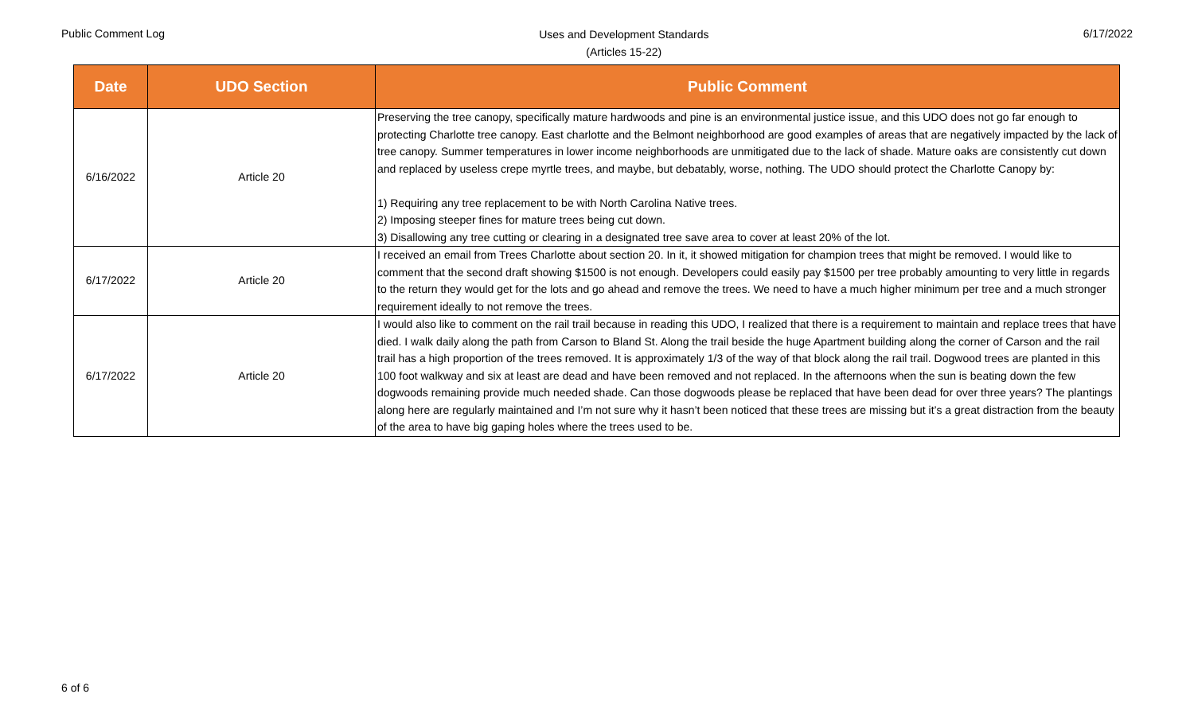Public Comment Log
Uses and Development Standards
(Articles 15-22)
6/17/2022
| Date | UDO Section | Public Comment |
| --- | --- | --- |
| 6/16/2022 | Article 20 | Preserving the tree canopy, specifically mature hardwoods and pine is an environmental justice issue, and this UDO does not go far enough to protecting Charlotte tree canopy. East charlotte and the Belmont neighborhood are good examples of areas that are negatively impacted by the lack of tree canopy. Summer temperatures in lower income neighborhoods are unmitigated due to the lack of shade. Mature oaks are consistently cut down and replaced by useless crepe myrtle trees, and maybe, but debatably, worse, nothing. The UDO should protect the Charlotte Canopy by: 1) Requiring any tree replacement to be with North Carolina Native trees. 2) Imposing steeper fines for mature trees being cut down. 3) Disallowing any tree cutting or clearing in a designated tree save area to cover at least 20% of the lot. |
| 6/17/2022 | Article 20 | I received an email from Trees Charlotte about section 20. In it, it showed mitigation for champion trees that might be removed. I would like to comment that the second draft showing $1500 is not enough. Developers could easily pay $1500 per tree probably amounting to very little in regards to the return they would get for the lots and go ahead and remove the trees. We need to have a much higher minimum per tree and a much stronger requirement ideally to not remove the trees. |
| 6/17/2022 | Article 20 | I would also like to comment on the rail trail because in reading this UDO, I realized that there is a requirement to maintain and replace trees that have died. I walk daily along the path from Carson to Bland St. Along the trail beside the huge Apartment building along the corner of Carson and the rail trail has a high proportion of the trees removed. It is approximately 1/3 of the way of that block along the rail trail. Dogwood trees are planted in this 100 foot walkway and six at least are dead and have been removed and not replaced. In the afternoons when the sun is beating down the few dogwoods remaining provide much needed shade. Can those dogwoods please be replaced that have been dead for over three years? The plantings along here are regularly maintained and I’m not sure why it hasn’t been noticed that these trees are missing but it’s a great distraction from the beauty of the area to have big gaping holes where the trees used to be. |
6 of 6